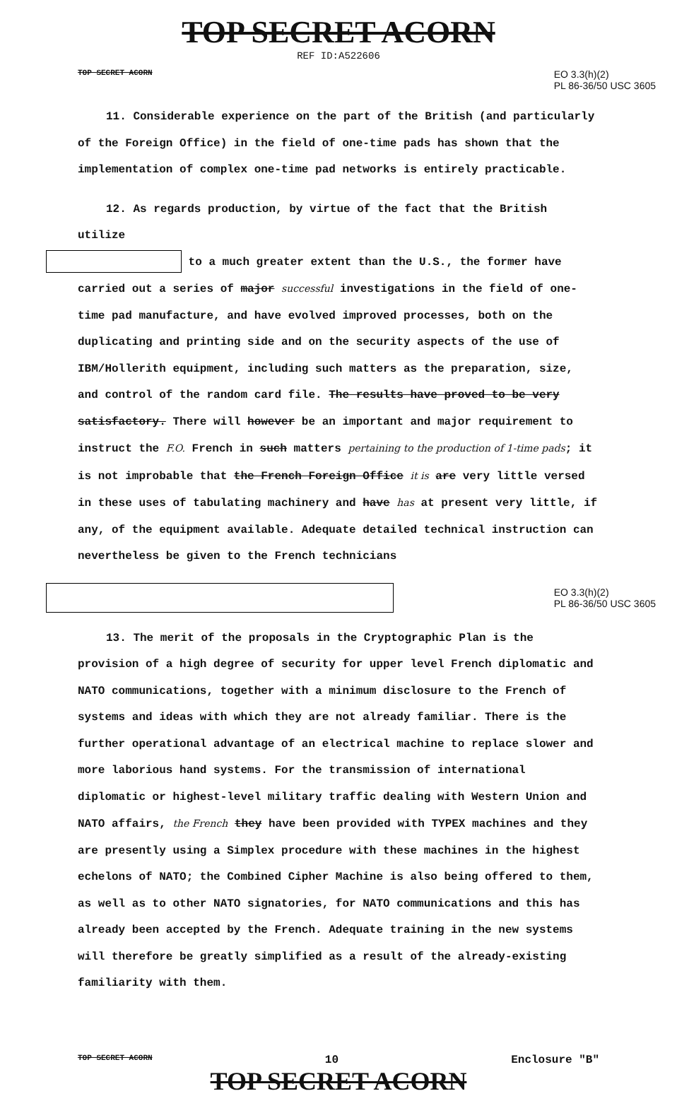TOP SECRET ACORN
REF ID:A522606
TOP SECRET ACORN EO 3.3(h)(2)
PL 86-36/50 USC 3605
11. Considerable experience on the part of the British (and particularly of the Foreign Office) in the field of one-time pads has shown that the implementation of complex one-time pad networks is entirely practicable.
12. As regards production, by virtue of the fact that the British utilize
to a much greater extent than the U.S., the former have carried out a series of major successful investigations in the field of one-time pad manufacture, and have evolved improved processes, both on the duplicating and printing side and on the security aspects of the use of IBM/Hollerith equipment, including such matters as the preparation, size, and control of the random card file. The results have proved to be very satisfactory. There will however be an important and major requirement to instruct the F.O. French in such matters pertaining to the production of 1-time pads; it is not improbable that the French Foreign Office it is are very little versed in these uses of tabulating machinery and have has at present very little, if any, of the equipment available. Adequate detailed technical instruction can nevertheless be given to the French technicians
EO 3.3(h)(2)
PL 86-36/50 USC 3605
13. The merit of the proposals in the Cryptographic Plan is the provision of a high degree of security for upper level French diplomatic and NATO communications, together with a minimum disclosure to the French of systems and ideas with which they are not already familiar. There is the further operational advantage of an electrical machine to replace slower and more laborious hand systems. For the transmission of international diplomatic or highest-level military traffic dealing with Western Union and NATO affairs, the French they have been provided with TYPEX machines and they are presently using a Simplex procedure with these machines in the highest echelons of NATO; the Combined Cipher Machine is also being offered to them, as well as to other NATO signatories, for NATO communications and this has already been accepted by the French. Adequate training in the new systems will therefore be greatly simplified as a result of the already-existing familiarity with them.
TOP SECRET ACORN 10 Enclosure "B"
TOP SECRET ACORN